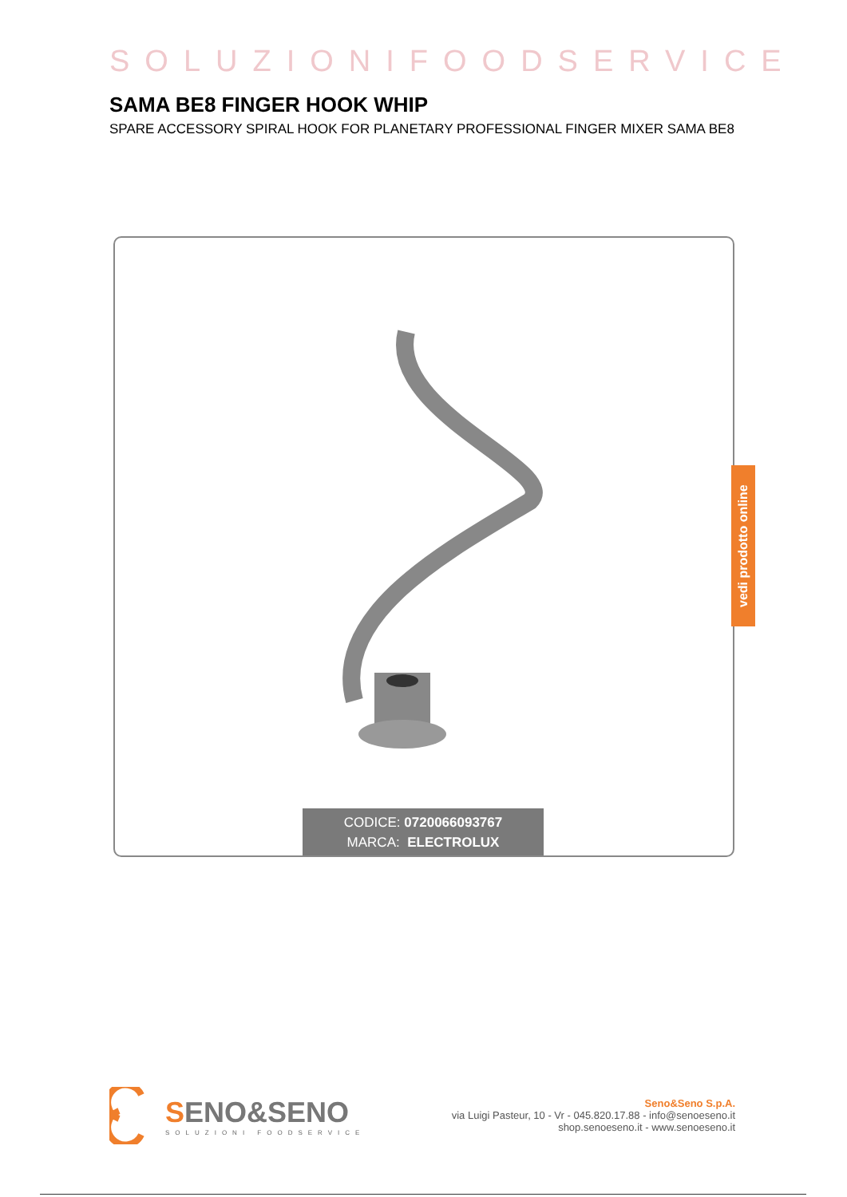SOLUZIONIFOODSERVICE
SAMA BE8 FINGER HOOK WHIP
SPARE ACCESSORY SPIRAL HOOK FOR PLANETARY PROFESSIONAL FINGER MIXER SAMA BE8
CODICE: 0720066093767
MARCA: ELECTROLUX
vedi prodotto online
SENO&SENO
SOLUZIONI FOODSERVICE
Seno&Seno S.p.A.
via Luigi Pasteur, 10 - Vr - 045.820.17.88 - info@senoeseno.it
shop.senoeseno.it - www.senoeseno.it